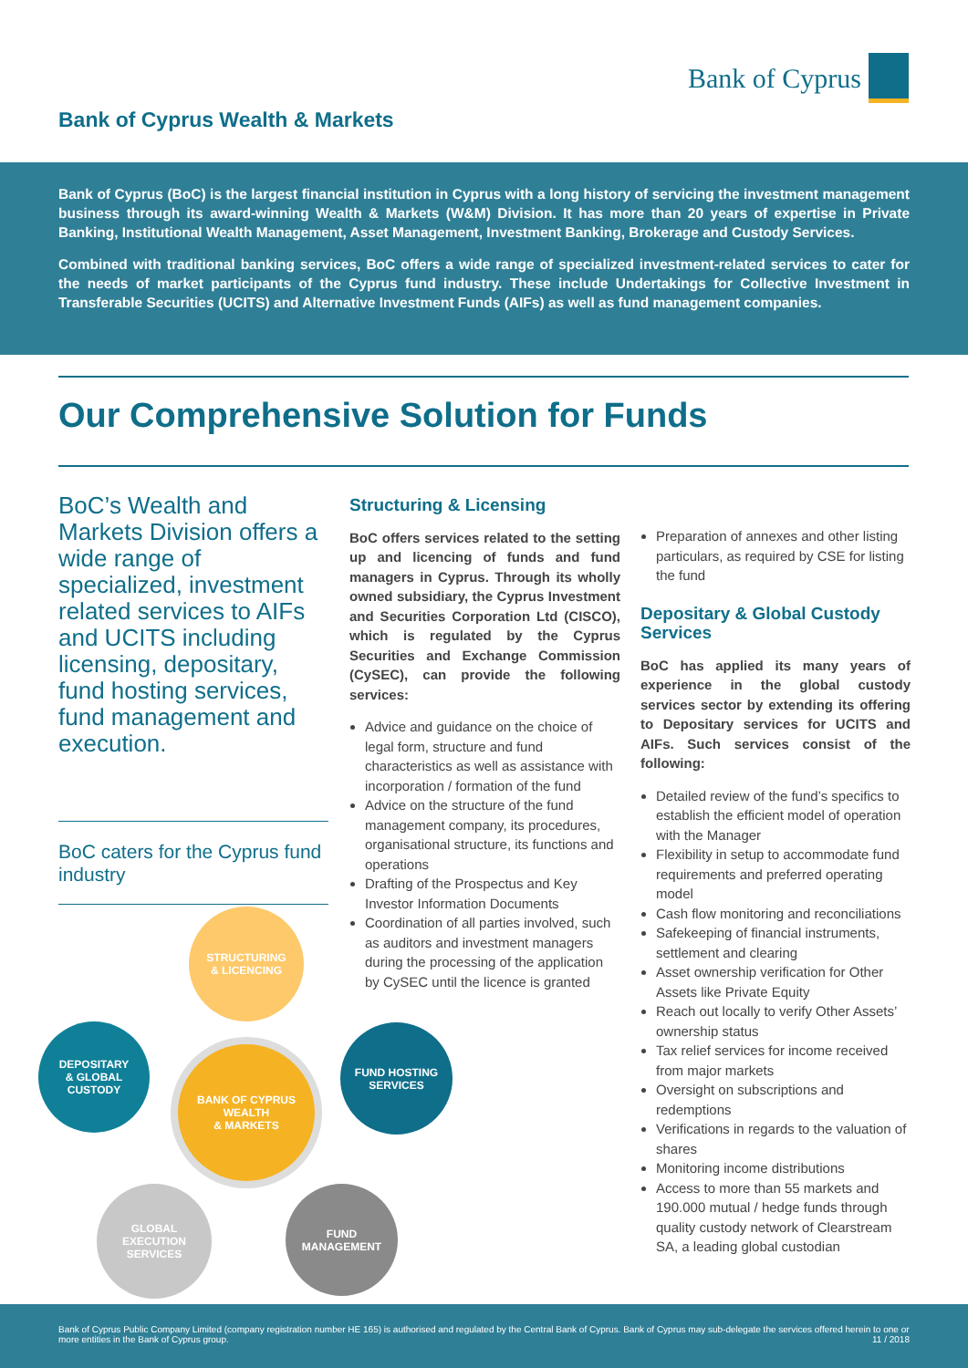Bank of Cyprus
Bank of Cyprus Wealth & Markets
Bank of Cyprus (BoC) is the largest financial institution in Cyprus with a long history of servicing the investment management business through its award-winning Wealth & Markets (W&M) Division. It has more than 20 years of expertise in Private Banking, Institutional Wealth Management, Asset Management, Investment Banking, Brokerage and Custody Services.
Combined with traditional banking services, BoC offers a wide range of specialized investment-related services to cater for the needs of market participants of the Cyprus fund industry. These include Undertakings for Collective Investment in Transferable Securities (UCITS) and Alternative Investment Funds (AIFs) as well as fund management companies.
Our Comprehensive Solution for Funds
BoC’s Wealth and Markets Division offers a wide range of specialized, investment related services to AIFs and UCITS including licensing, depositary, fund hosting services, fund management and execution.
BoC caters for the Cyprus fund industry
Structuring & Licensing
BoC offers services related to the setting up and licencing of funds and fund managers in Cyprus. Through its wholly owned subsidiary, the Cyprus Investment and Securities Corporation Ltd (CISCO), which is regulated by the Cyprus Securities and Exchange Commission (CySEC), can provide the following services:
Advice and guidance on the choice of legal form, structure and fund characteristics as well as assistance with incorporation / formation of the fund
Advice on the structure of the fund management company, its procedures, organisational structure, its functions and operations
Drafting of the Prospectus and Key Investor Information Documents
Coordination of all parties involved, such as auditors and investment managers during the processing of the application by CySEC until the licence is granted
Preparation of annexes and other listing particulars, as required by CSE for listing the fund
Depositary & Global Custody Services
BoC has applied its many years of experience in the global custody services sector by extending its offering to Depositary services for UCITS and AIFs. Such services consist of the following:
Detailed review of the fund’s specifics to establish the efficient model of operation with the Manager
Flexibility in setup to accommodate fund requirements and preferred operating model
Cash flow monitoring and reconciliations
Safekeeping of financial instruments, settlement and clearing
Asset ownership verification for Other Assets like Private Equity
Reach out locally to verify Other Assets’ ownership status
Tax relief services for income received from major markets
Oversight on subscriptions and redemptions
Verifications in regards to the valuation of shares
Monitoring income distributions
Access to more than 55 markets and 190.000 mutual / hedge funds through quality custody network of Clearstream SA, a leading global custodian
STRUCTURING
& LICENCING
DEPOSITARY
& GLOBAL
CUSTODY
BANK OF CYPRUS
WEALTH
& MARKETS
FUND HOSTING
SERVICES
GLOBAL
EXECUTION
SERVICES
FUND
MANAGEMENT
Bank of Cyprus Public Company Limited (company registration number HE 165) is authorised and regulated by the Central Bank of Cyprus. Bank of Cyprus may sub-delegate the services offered herein to one or more entities in the Bank of Cyprus group. 11 / 2018